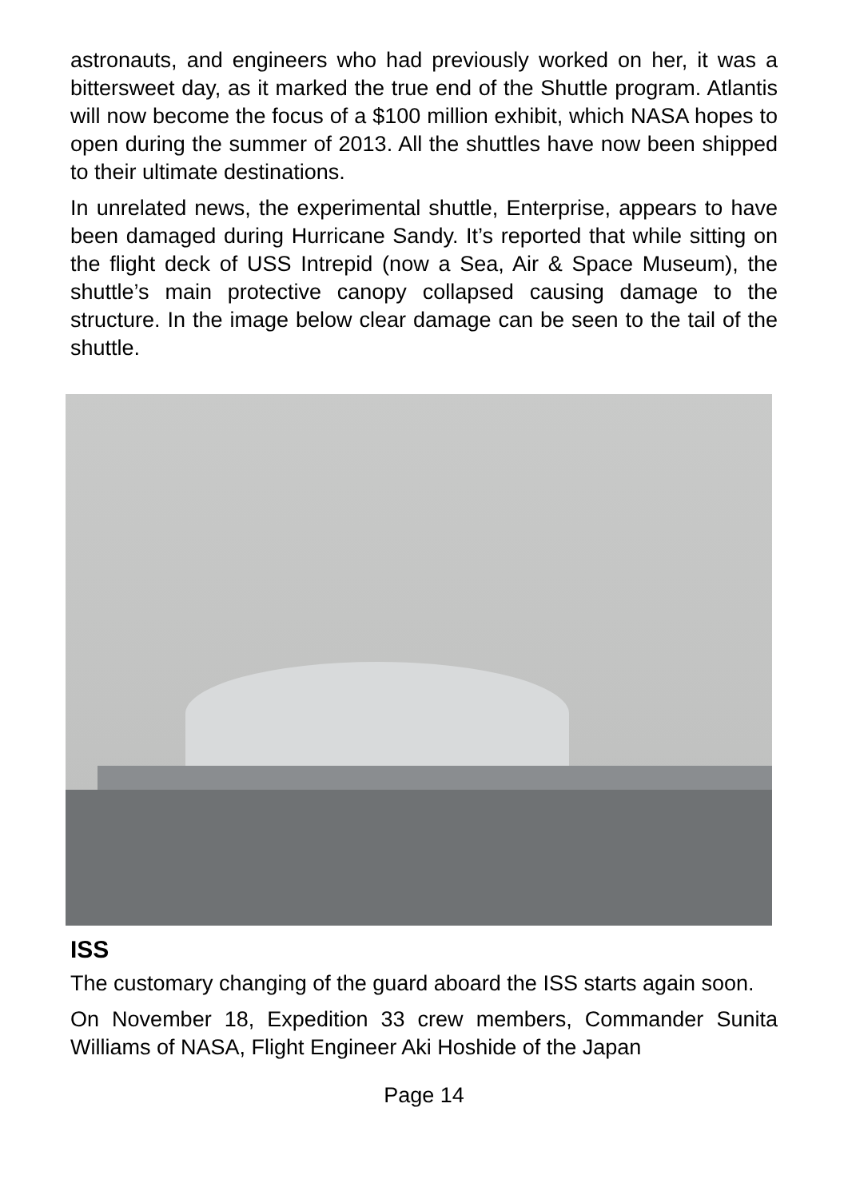astronauts, and engineers who had previously worked on her, it was a bittersweet day, as it marked the true end of the Shuttle program. Atlantis will now become the focus of a $100 million exhibit, which NASA hopes to open during the summer of 2013. All the shuttles have now been shipped to their ultimate destinations.
In unrelated news, the experimental shuttle, Enterprise, appears to have been damaged during Hurricane Sandy. It’s reported that while sitting on the flight deck of USS Intrepid (now a Sea, Air & Space Museum), the shuttle’s main protective canopy collapsed causing damage to the structure. In the image below clear damage can be seen to the tail of the shuttle.
ISS
The customary changing of the guard aboard the ISS starts again soon.
On November 18, Expedition 33 crew members, Commander Sunita Williams of NASA, Flight Engineer Aki Hoshide of the Japan
Page 14